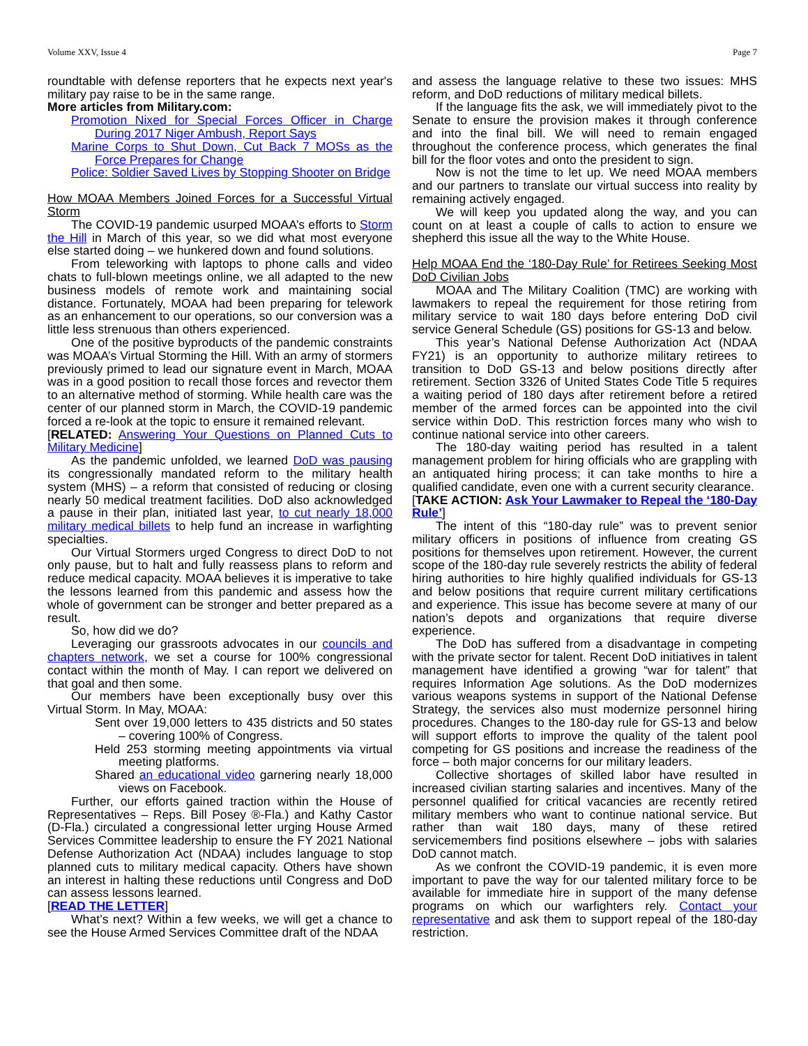Volume XXV, Issue 4 Page 7
roundtable with defense reporters that he expects next year's military pay raise to be in the same range.
More articles from Military.com:
Promotion Nixed for Special Forces Officer in Charge During 2017 Niger Ambush, Report Says
Marine Corps to Shut Down, Cut Back 7 MOSs as the Force Prepares for Change
Police: Soldier Saved Lives by Stopping Shooter on Bridge
How MOAA Members Joined Forces for a Successful Virtual Storm
The COVID-19 pandemic usurped MOAA’s efforts to Storm the Hill in March of this year, so we did what most everyone else started doing – we hunkered down and found solutions.
From teleworking with laptops to phone calls and video chats to full-blown meetings online, we all adapted to the new business models of remote work and maintaining social distance. Fortunately, MOAA had been preparing for telework as an enhancement to our operations, so our conversion was a little less strenuous than others experienced.
One of the positive byproducts of the pandemic constraints was MOAA’s Virtual Storming the Hill. With an army of stormers previously primed to lead our signature event in March, MOAA was in a good position to recall those forces and revector them to an alternative method of storming. While health care was the center of our planned storm in March, the COVID-19 pandemic forced a re-look at the topic to ensure it remained relevant.
[RELATED: Answering Your Questions on Planned Cuts to Military Medicine]
As the pandemic unfolded, we learned DoD was pausing its congressionally mandated reform to the military health system (MHS) – a reform that consisted of reducing or closing nearly 50 medical treatment facilities. DoD also acknowledged a pause in their plan, initiated last year, to cut nearly 18,000 military medical billets to help fund an increase in warfighting specialties.
Our Virtual Stormers urged Congress to direct DoD to not only pause, but to halt and fully reassess plans to reform and reduce medical capacity. MOAA believes it is imperative to take the lessons learned from this pandemic and assess how the whole of government can be stronger and better prepared as a result.
So, how did we do?
Leveraging our grassroots advocates in our councils and chapters network, we set a course for 100% congressional contact within the month of May. I can report we delivered on that goal and then some.
Our members have been exceptionally busy over this Virtual Storm. In May, MOAA:
Sent over 19,000 letters to 435 districts and 50 states – covering 100% of Congress.
Held 253 storming meeting appointments via virtual meeting platforms.
Shared an educational video garnering nearly 18,000 views on Facebook.
Further, our efforts gained traction within the House of Representatives – Reps. Bill Posey ®-Fla.) and Kathy Castor (D-Fla.) circulated a congressional letter urging House Armed Services Committee leadership to ensure the FY 2021 National Defense Authorization Act (NDAA) includes language to stop planned cuts to military medical capacity. Others have shown an interest in halting these reductions until Congress and DoD can assess lessons learned.
[READ THE LETTER]
What’s next? Within a few weeks, we will get a chance to see the House Armed Services Committee draft of the NDAA
and assess the language relative to these two issues: MHS reform, and DoD reductions of military medical billets.
If the language fits the ask, we will immediately pivot to the Senate to ensure the provision makes it through conference and into the final bill. We will need to remain engaged throughout the conference process, which generates the final bill for the floor votes and onto the president to sign.
Now is not the time to let up. We need MOAA members and our partners to translate our virtual success into reality by remaining actively engaged.
We will keep you updated along the way, and you can count on at least a couple of calls to action to ensure we shepherd this issue all the way to the White House.
Help MOAA End the ‘180-Day Rule’ for Retirees Seeking Most DoD Civilian Jobs
MOAA and The Military Coalition (TMC) are working with lawmakers to repeal the requirement for those retiring from military service to wait 180 days before entering DoD civil service General Schedule (GS) positions for GS-13 and below.
This year’s National Defense Authorization Act (NDAA FY21) is an opportunity to authorize military retirees to transition to DoD GS-13 and below positions directly after retirement. Section 3326 of United States Code Title 5 requires a waiting period of 180 days after retirement before a retired member of the armed forces can be appointed into the civil service within DoD. This restriction forces many who wish to continue national service into other careers.
The 180-day waiting period has resulted in a talent management problem for hiring officials who are grappling with an antiquated hiring process; it can take months to hire a qualified candidate, even one with a current security clearance.
[TAKE ACTION: Ask Your Lawmaker to Repeal the ‘180-Day Rule’]
The intent of this “180-day rule” was to prevent senior military officers in positions of influence from creating GS positions for themselves upon retirement. However, the current scope of the 180-day rule severely restricts the ability of federal hiring authorities to hire highly qualified individuals for GS-13 and below positions that require current military certifications and experience. This issue has become severe at many of our nation’s depots and organizations that require diverse experience.
The DoD has suffered from a disadvantage in competing with the private sector for talent. Recent DoD initiatives in talent management have identified a growing “war for talent” that requires Information Age solutions. As the DoD modernizes various weapons systems in support of the National Defense Strategy, the services also must modernize personnel hiring procedures. Changes to the 180-day rule for GS-13 and below will support efforts to improve the quality of the talent pool competing for GS positions and increase the readiness of the force – both major concerns for our military leaders.
Collective shortages of skilled labor have resulted in increased civilian starting salaries and incentives. Many of the personnel qualified for critical vacancies are recently retired military members who want to continue national service. But rather than wait 180 days, many of these retired servicemembers find positions elsewhere – jobs with salaries DoD cannot match.
As we confront the COVID-19 pandemic, it is even more important to pave the way for our talented military force to be available for immediate hire in support of the many defense programs on which our warfighters rely. Contact your representative and ask them to support repeal of the 180-day restriction.